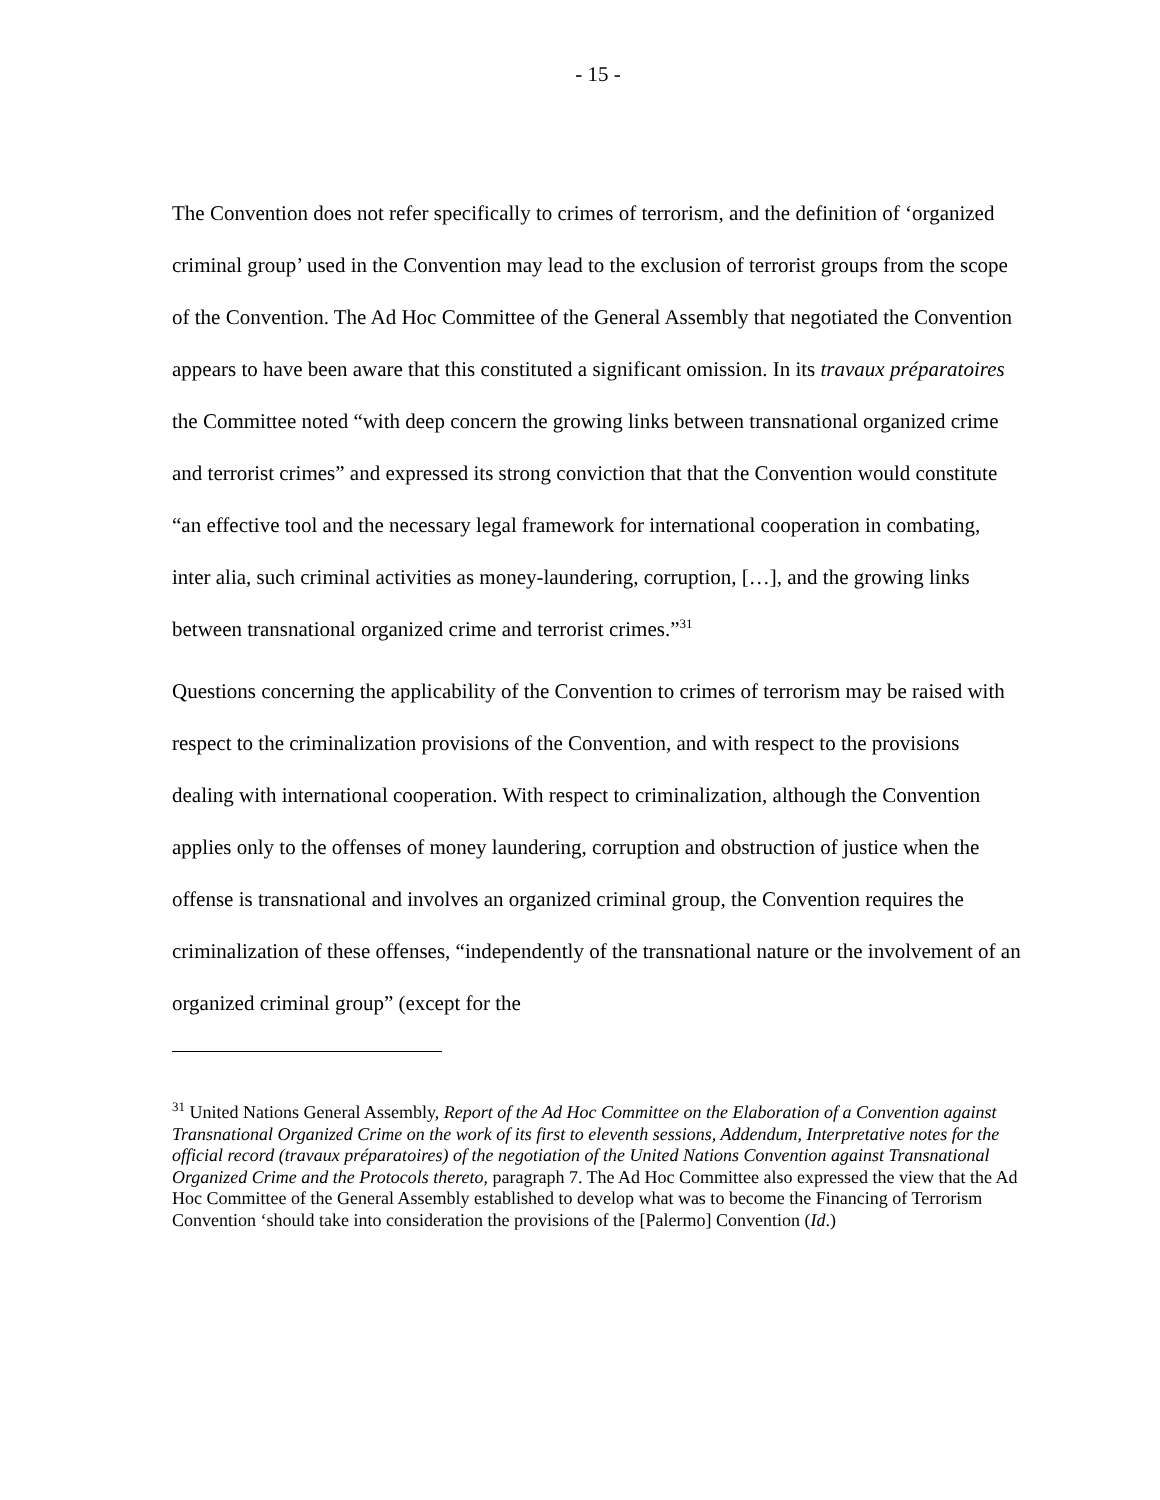- 15 -
The Convention does not refer specifically to crimes of terrorism, and the definition of ‘organized criminal group’ used in the Convention may lead to the exclusion of terrorist groups from the scope of the Convention. The Ad Hoc Committee of the General Assembly that negotiated the Convention appears to have been aware that this constituted a significant omission. In its travaux préparatoires the Committee noted “with deep concern the growing links between transnational organized crime and terrorist crimes” and expressed its strong conviction that that the Convention would constitute “an effective tool and the necessary legal framework for international cooperation in combating, inter alia, such criminal activities as money-laundering, corruption, […], and the growing links between transnational organized crime and terrorist crimes.”<sup>31</sup>
Questions concerning the applicability of the Convention to crimes of terrorism may be raised with respect to the criminalization provisions of the Convention, and with respect to the provisions dealing with international cooperation. With respect to criminalization, although the Convention applies only to the offenses of money laundering, corruption and obstruction of justice when the offense is transnational and involves an organized criminal group, the Convention requires the criminalization of these offenses, “independently of the transnational nature or the involvement of an organized criminal group” (except for the
<sup>31</sup> United Nations General Assembly, Report of the Ad Hoc Committee on the Elaboration of a Convention against Transnational Organized Crime on the work of its first to eleventh sessions, Addendum, Interpretative notes for the official record (travaux préparatoires) of the negotiation of the United Nations Convention against Transnational Organized Crime and the Protocols thereto, paragraph 7. The Ad Hoc Committee also expressed the view that the Ad Hoc Committee of the General Assembly established to develop what was to become the Financing of Terrorism Convention ‘should take into consideration the provisions of the [Palermo] Convention (Id.)